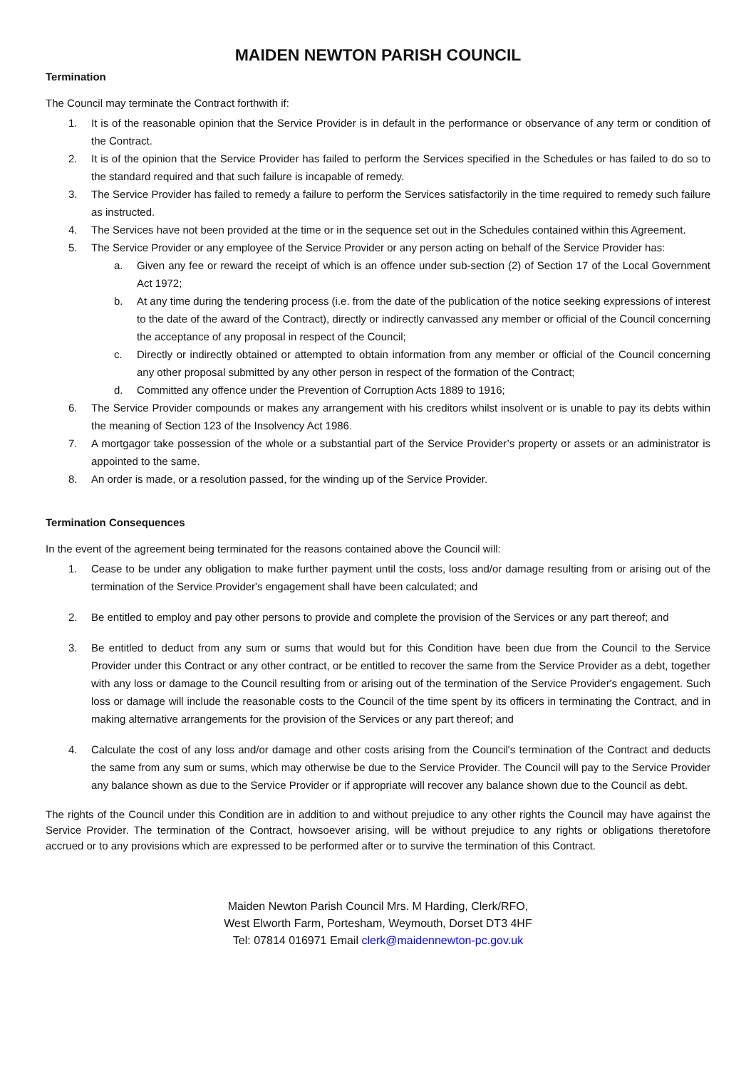MAIDEN NEWTON PARISH COUNCIL
Termination
The Council may terminate the Contract forthwith if:
1. It is of the reasonable opinion that the Service Provider is in default in the performance or observance of any term or condition of the Contract.
2. It is of the opinion that the Service Provider has failed to perform the Services specified in the Schedules or has failed to do so to the standard required and that such failure is incapable of remedy.
3. The Service Provider has failed to remedy a failure to perform the Services satisfactorily in the time required to remedy such failure as instructed.
4. The Services have not been provided at the time or in the sequence set out in the Schedules contained within this Agreement.
5. The Service Provider or any employee of the Service Provider or any person acting on behalf of the Service Provider has:
a. Given any fee or reward the receipt of which is an offence under sub-section (2) of Section 17 of the Local Government Act 1972;
b. At any time during the tendering process (i.e. from the date of the publication of the notice seeking expressions of interest to the date of the award of the Contract), directly or indirectly canvassed any member or official of the Council concerning the acceptance of any proposal in respect of the Council;
c. Directly or indirectly obtained or attempted to obtain information from any member or official of the Council concerning any other proposal submitted by any other person in respect of the formation of the Contract;
d. Committed any offence under the Prevention of Corruption Acts 1889 to 1916;
6. The Service Provider compounds or makes any arrangement with his creditors whilst insolvent or is unable to pay its debts within the meaning of Section 123 of the Insolvency Act 1986.
7. A mortgagor take possession of the whole or a substantial part of the Service Provider’s property or assets or an administrator is appointed to the same.
8. An order is made, or a resolution passed, for the winding up of the Service Provider.
Termination Consequences
In the event of the agreement being terminated for the reasons contained above the Council will:
1. Cease to be under any obligation to make further payment until the costs, loss and/or damage resulting from or arising out of the termination of the Service Provider's engagement shall have been calculated; and
2. Be entitled to employ and pay other persons to provide and complete the provision of the Services or any part thereof; and
3. Be entitled to deduct from any sum or sums that would but for this Condition have been due from the Council to the Service Provider under this Contract or any other contract, or be entitled to recover the same from the Service Provider as a debt, together with any loss or damage to the Council resulting from or arising out of the termination of the Service Provider's engagement. Such loss or damage will include the reasonable costs to the Council of the time spent by its officers in terminating the Contract, and in making alternative arrangements for the provision of the Services or any part thereof; and
4. Calculate the cost of any loss and/or damage and other costs arising from the Council's termination of the Contract and deducts the same from any sum or sums, which may otherwise be due to the Service Provider. The Council will pay to the Service Provider any balance shown as due to the Service Provider or if appropriate will recover any balance shown due to the Council as debt.
The rights of the Council under this Condition are in addition to and without prejudice to any other rights the Council may have against the Service Provider. The termination of the Contract, howsoever arising, will be without prejudice to any rights or obligations theretofore accrued or to any provisions which are expressed to be performed after or to survive the termination of this Contract.
Maiden Newton Parish Council Mrs. M Harding, Clerk/RFO,
West Elworth Farm, Portesham, Weymouth, Dorset DT3 4HF
Tel: 07814 016971 Email clerk@maidennewton-pc.gov.uk